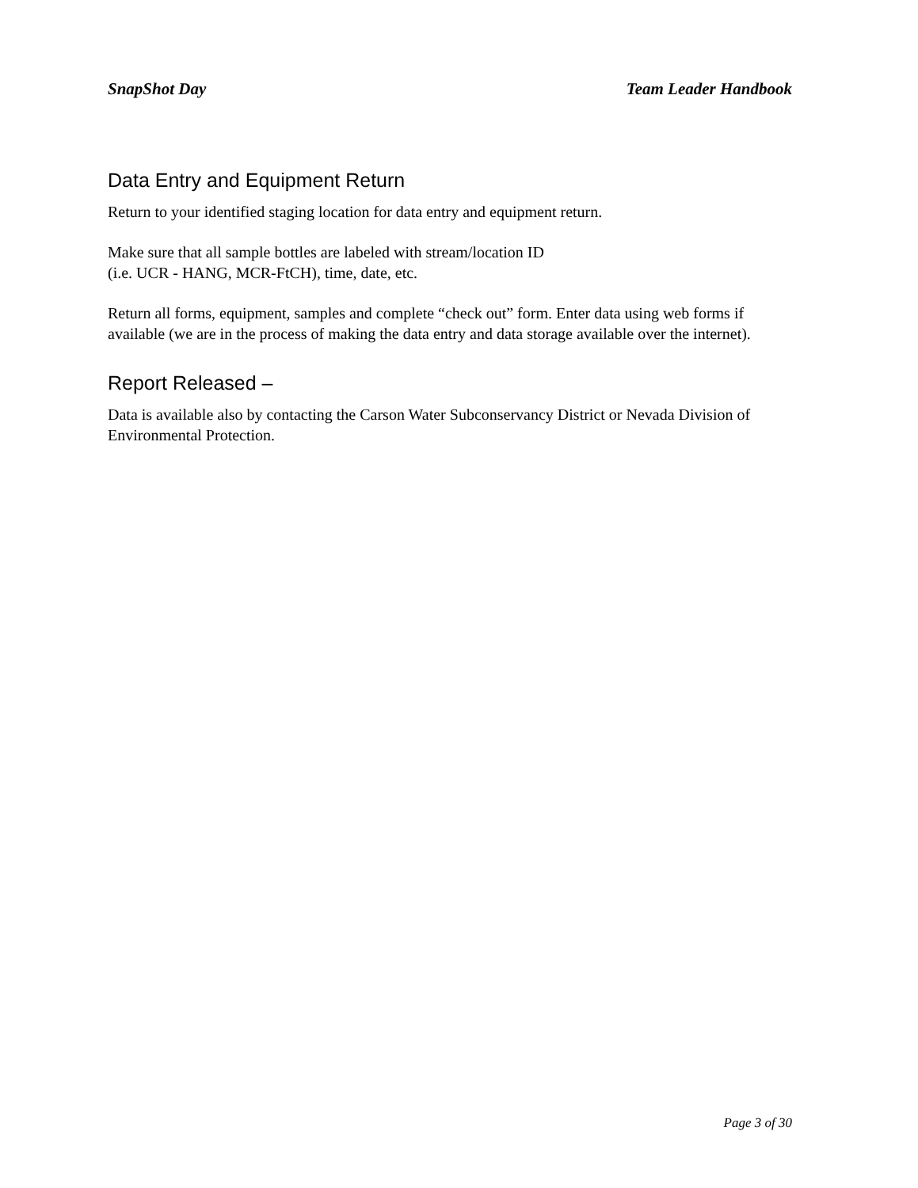SnapShot Day Team Leader Handbook
Data Entry and Equipment Return
Return to your identified staging location for data entry and equipment return.
Make sure that all sample bottles are labeled with stream/location ID
(i.e. UCR - HANG, MCR-FtCH), time, date, etc.
Return all forms, equipment, samples and complete “check out” form. Enter data using web forms if available (we are in the process of making the data entry and data storage available over the internet).
Report Released –
Data is available also by contacting the Carson Water Subconservancy District or Nevada Division of Environmental Protection.
Page 3 of 30